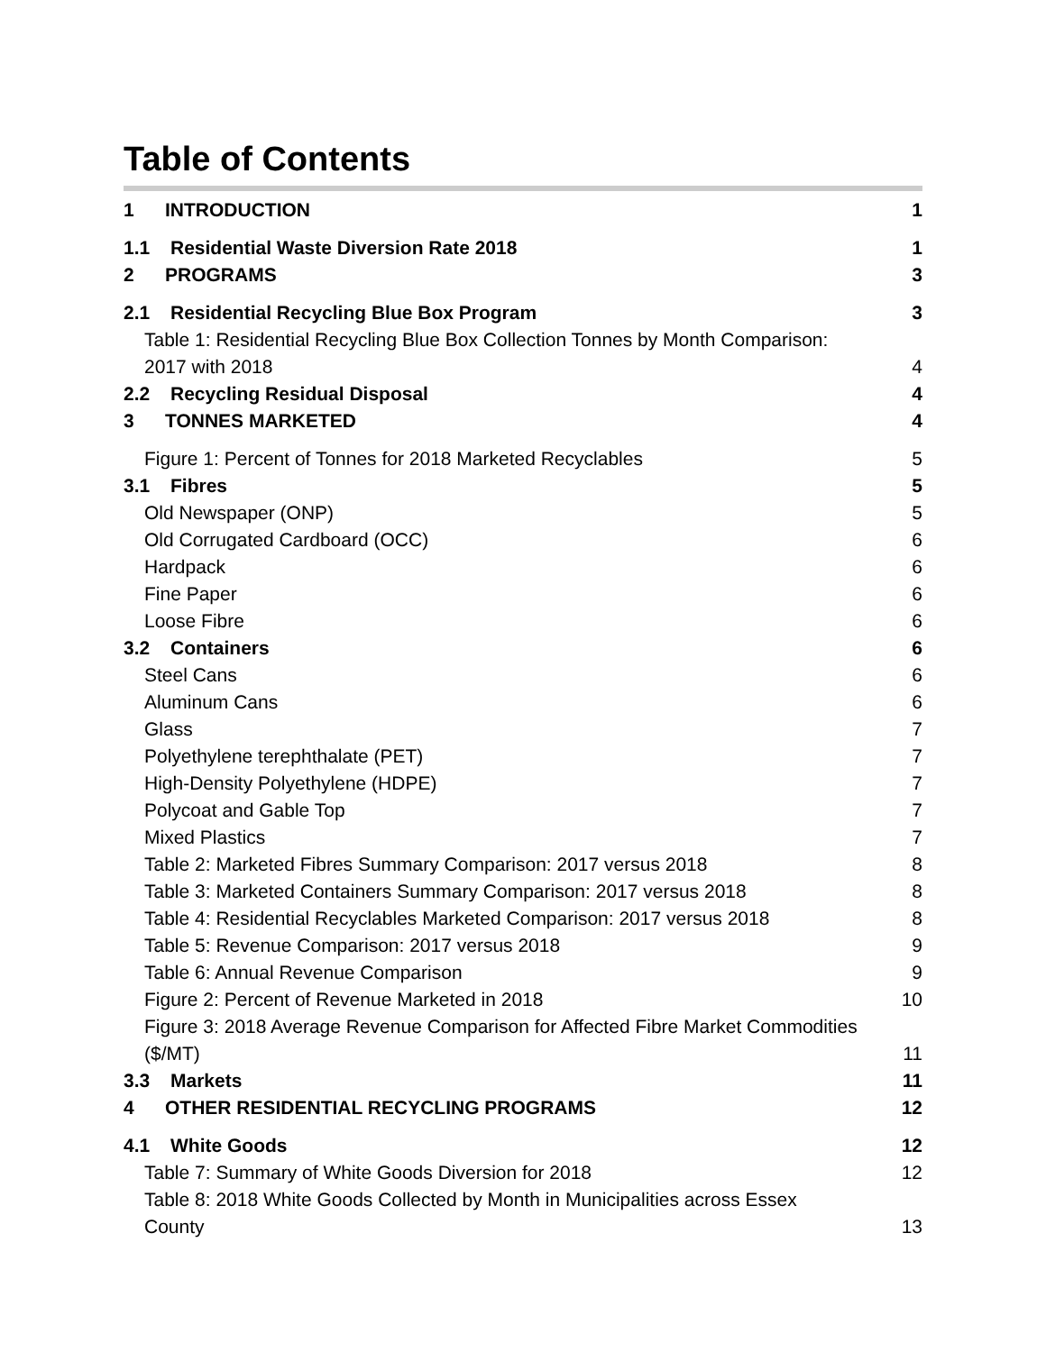Table of Contents
1 INTRODUCTION 1
1.1 Residential Waste Diversion Rate 2018 1
2 PROGRAMS 3
2.1 Residential Recycling Blue Box Program 3
Table 1: Residential Recycling Blue Box Collection Tonnes by Month Comparison:
2017 with 2018 4
2.2 Recycling Residual Disposal 4
3 TONNES MARKETED 4
Figure 1: Percent of Tonnes for 2018 Marketed Recyclables 5
3.1 Fibres 5
Old Newspaper (ONP) 5
Old Corrugated Cardboard (OCC) 6
Hardpack 6
Fine Paper 6
Loose Fibre 6
3.2 Containers 6
Steel Cans 6
Aluminum Cans 6
Glass 7
Polyethylene terephthalate (PET) 7
High-Density Polyethylene (HDPE) 7
Polycoat and Gable Top 7
Mixed Plastics 7
Table 2: Marketed Fibres Summary Comparison: 2017 versus 2018 8
Table 3: Marketed Containers Summary Comparison: 2017 versus 2018 8
Table 4: Residential Recyclables Marketed Comparison: 2017 versus 2018 8
Table 5: Revenue Comparison: 2017 versus 2018 9
Table 6: Annual Revenue Comparison 9
Figure 2: Percent of Revenue Marketed in 2018 10
Figure 3: 2018 Average Revenue Comparison for Affected Fibre Market Commodities
($/MT) 11
3.3 Markets 11
4 OTHER RESIDENTIAL RECYCLING PROGRAMS 12
4.1 White Goods 12
Table 7: Summary of White Goods Diversion for 2018 12
Table 8: 2018 White Goods Collected by Month in Municipalities across Essex
County 13